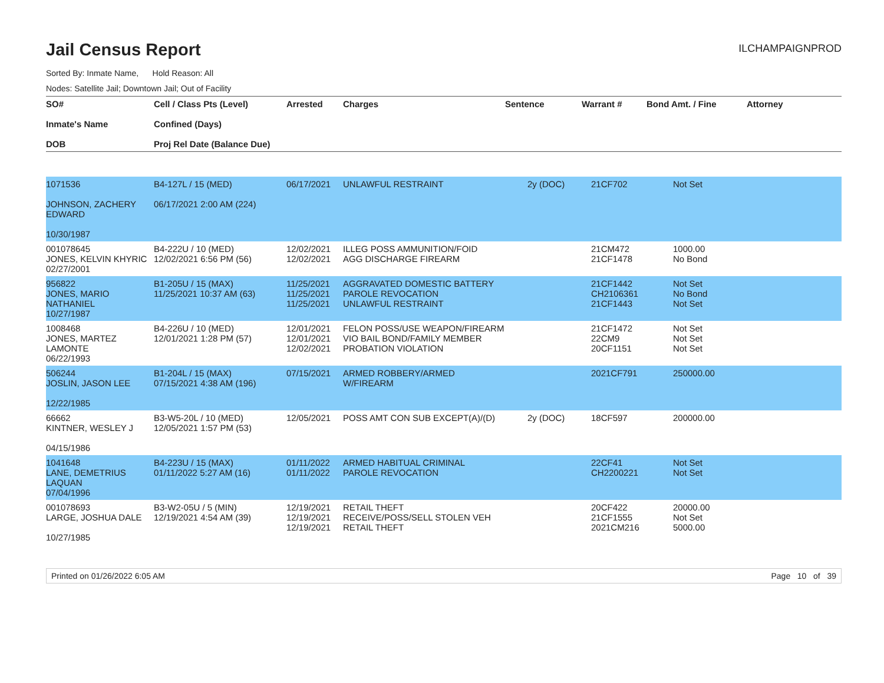Jail Census Report
ILCHAMPAIGNPROD
Sorted By: Inmate Name, Hold Reason: All
Nodes: Satellite Jail; Downtown Jail; Out of Facility
| SO# Inmate's Name DOB | Cell / Class Pts (Level) Confined (Days) Proj Rel Date (Balance Due) | Arrested | Charges | Sentence | Warrant # | Bond Amt. / Fine | Attorney |
| --- | --- | --- | --- | --- | --- | --- | --- |
| 1071536 JOHNSON, ZACHERY EDWARD 10/30/1987 | B4-127L / 15 (MED) 06/17/2021 2:00 AM (224) | 06/17/2021 | UNLAWFUL RESTRAINT | 2y (DOC) | 21CF702 | Not Set | |
| 001078645 JONES, KELVIN KHYRIC 02/27/2001 | B4-222U / 10 (MED) 12/02/2021 6:56 PM (56) | 12/02/2021 12/02/2021 | ILLEG POSS AMMUNITION/FOID AGG DISCHARGE FIREARM | | 21CM472 21CF1478 | 1000.00 No Bond | |
| 956822 JONES, MARIO NATHANIEL 10/27/1987 | B1-205U / 15 (MAX) 11/25/2021 10:37 AM (63) | 11/25/2021 11/25/2021 11/25/2021 | AGGRAVATED DOMESTIC BATTERY PAROLE REVOCATION UNLAWFUL RESTRAINT | | 21CF1442 CH2106361 21CF1443 | Not Set No Bond Not Set | |
| 1008468 JONES, MARTEZ LAMONTE 06/22/1993 | B4-226U / 10 (MED) 12/01/2021 1:28 PM (57) | 12/01/2021 12/01/2021 12/02/2021 | FELON POSS/USE WEAPON/FIREARM VIO BAIL BOND/FAMILY MEMBER PROBATION VIOLATION | | 21CF1472 22CM9 20CF1151 | Not Set Not Set Not Set | |
| 506244 JOSLIN, JASON LEE 12/22/1985 | B1-204L / 15 (MAX) 07/15/2021 4:38 AM (196) | 07/15/2021 | ARMED ROBBERY/ARMED W/FIREARM | | 2021CF791 | 250000.00 | |
| 66662 KINTNER, WESLEY J 04/15/1986 | B3-W5-20L / 10 (MED) 12/05/2021 1:57 PM (53) | 12/05/2021 | POSS AMT CON SUB EXCEPT(A)/(D) | 2y (DOC) | 18CF597 | 200000.00 | |
| 1041648 LANE, DEMETRIUS LAQUAN 07/04/1996 | B4-223U / 15 (MAX) 01/11/2022 5:27 AM (16) | 01/11/2022 01/11/2022 | ARMED HABITUAL CRIMINAL PAROLE REVOCATION | | 22CF41 CH2200221 | Not Set Not Set | |
| 001078693 LARGE, JOSHUA DALE 10/27/1985 | B3-W2-05U / 5 (MIN) 12/19/2021 4:54 AM (39) | 12/19/2021 12/19/2021 12/19/2021 | RETAIL THEFT RECEIVE/POSS/SELL STOLEN VEH RETAIL THEFT | | 20CF422 21CF1555 2021CM216 | 20000.00 Not Set 5000.00 | |
Printed on 01/26/2022 6:05 AM Page 10 of 39